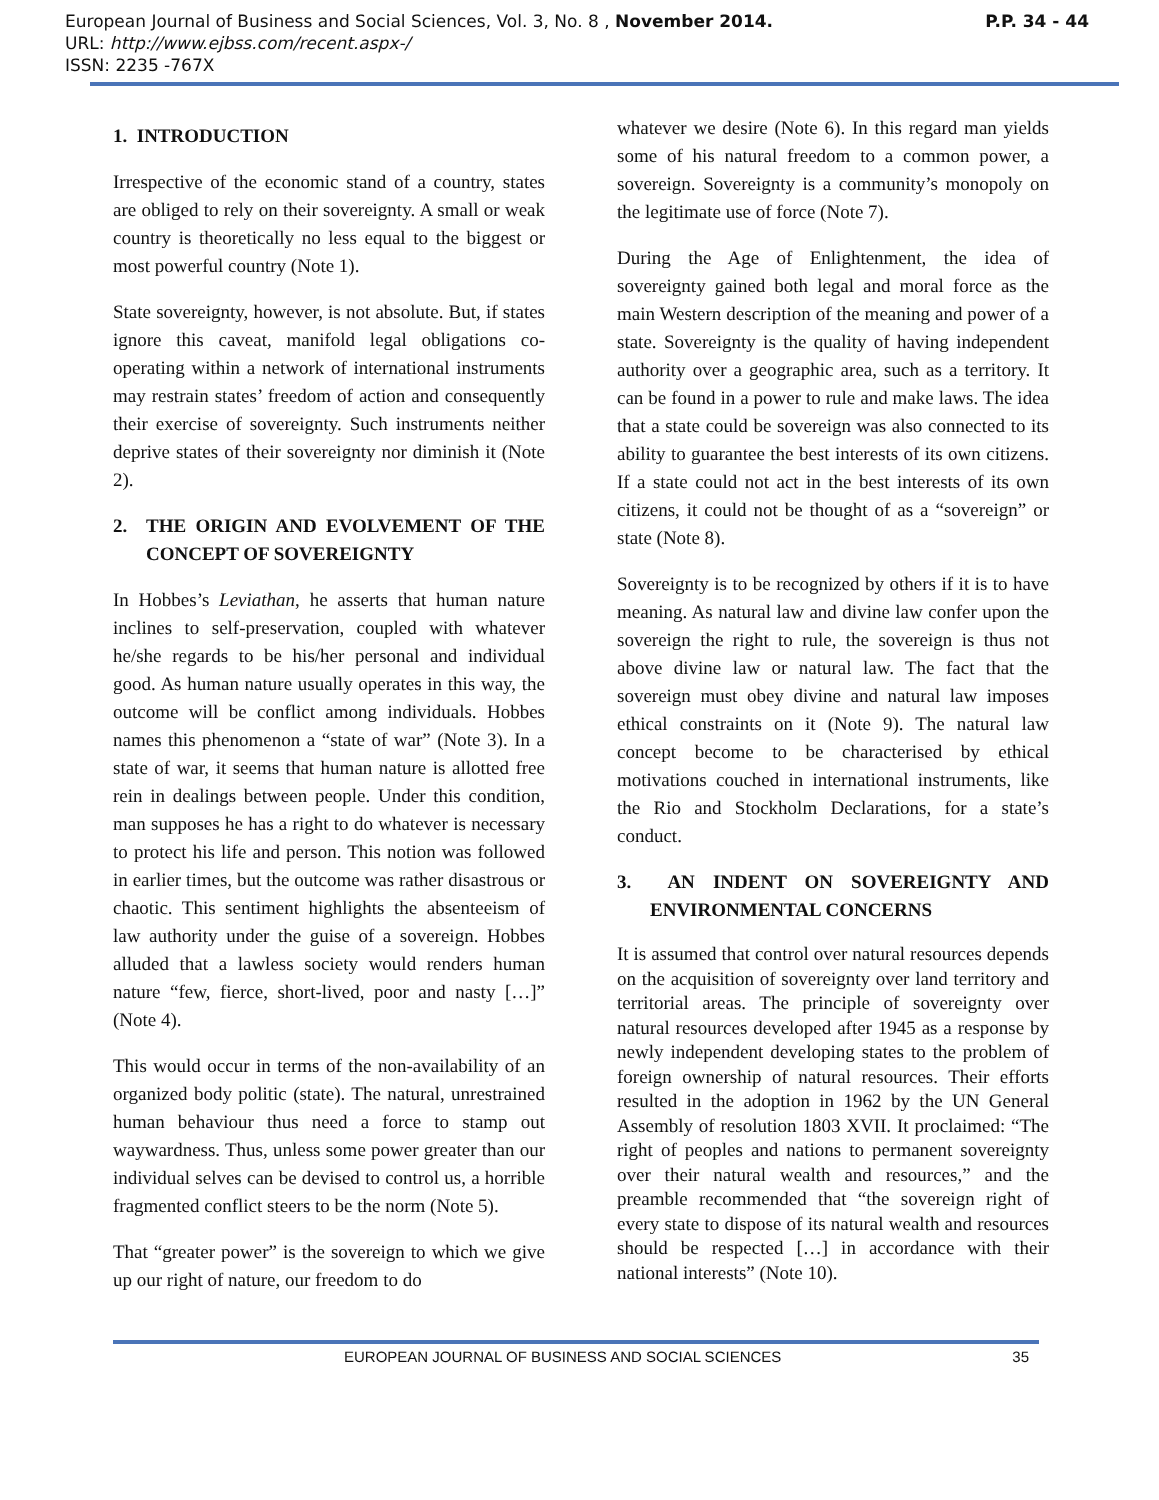European Journal of Business and Social Sciences, Vol. 3, No. 8 , November 2014. P.P. 34 - 44
URL: http://www.ejbss.com/recent.aspx-/
ISSN: 2235 -767X
1. INTRODUCTION
Irrespective of the economic stand of a country, states are obliged to rely on their sovereignty. A small or weak country is theoretically no less equal to the biggest or most powerful country (Note 1).
State sovereignty, however, is not absolute. But, if states ignore this caveat, manifold legal obligations co-operating within a network of international instruments may restrain states’ freedom of action and consequently their exercise of sovereignty. Such instruments neither deprive states of their sovereignty nor diminish it (Note 2).
2. THE ORIGIN AND EVOLVEMENT OF THE CONCEPT OF SOVEREIGNTY
In Hobbes’s Leviathan, he asserts that human nature inclines to self-preservation, coupled with whatever he/she regards to be his/her personal and individual good. As human nature usually operates in this way, the outcome will be conflict among individuals. Hobbes names this phenomenon a “state of war” (Note 3). In a state of war, it seems that human nature is allotted free rein in dealings between people. Under this condition, man supposes he has a right to do whatever is necessary to protect his life and person. This notion was followed in earlier times, but the outcome was rather disastrous or chaotic. This sentiment highlights the absenteeism of law authority under the guise of a sovereign. Hobbes alluded that a lawless society would renders human nature “few, fierce, short-lived, poor and nasty […]” (Note 4).
This would occur in terms of the non-availability of an organized body politic (state). The natural, unrestrained human behaviour thus need a force to stamp out waywardness. Thus, unless some power greater than our individual selves can be devised to control us, a horrible fragmented conflict steers to be the norm (Note 5).
That “greater power” is the sovereign to which we give up our right of nature, our freedom to do
whatever we desire (Note 6). In this regard man yields some of his natural freedom to a common power, a sovereign. Sovereignty is a community’s monopoly on the legitimate use of force (Note 7).
During the Age of Enlightenment, the idea of sovereignty gained both legal and moral force as the main Western description of the meaning and power of a state. Sovereignty is the quality of having independent authority over a geographic area, such as a territory. It can be found in a power to rule and make laws. The idea that a state could be sovereign was also connected to its ability to guarantee the best interests of its own citizens. If a state could not act in the best interests of its own citizens, it could not be thought of as a “sovereign” or state (Note 8).
Sovereignty is to be recognized by others if it is to have meaning. As natural law and divine law confer upon the sovereign the right to rule, the sovereign is thus not above divine law or natural law. The fact that the sovereign must obey divine and natural law imposes ethical constraints on it (Note 9). The natural law concept become to be characterised by ethical motivations couched in international instruments, like the Rio and Stockholm Declarations, for a state’s conduct.
3. AN INDENT ON SOVEREIGNTY AND ENVIRONMENTAL CONCERNS
It is assumed that control over natural resources depends on the acquisition of sovereignty over land territory and territorial areas. The principle of sovereignty over natural resources developed after 1945 as a response by newly independent developing states to the problem of foreign ownership of natural resources. Their efforts resulted in the adoption in 1962 by the UN General Assembly of resolution 1803 XVII. It proclaimed: “The right of peoples and nations to permanent sovereignty over their natural wealth and resources,” and the preamble recommended that “the sovereign right of every state to dispose of its natural wealth and resources should be respected […] in accordance with their national interests” (Note 10).
EUROPEAN JOURNAL OF BUSINESS AND SOCIAL SCIENCES 35